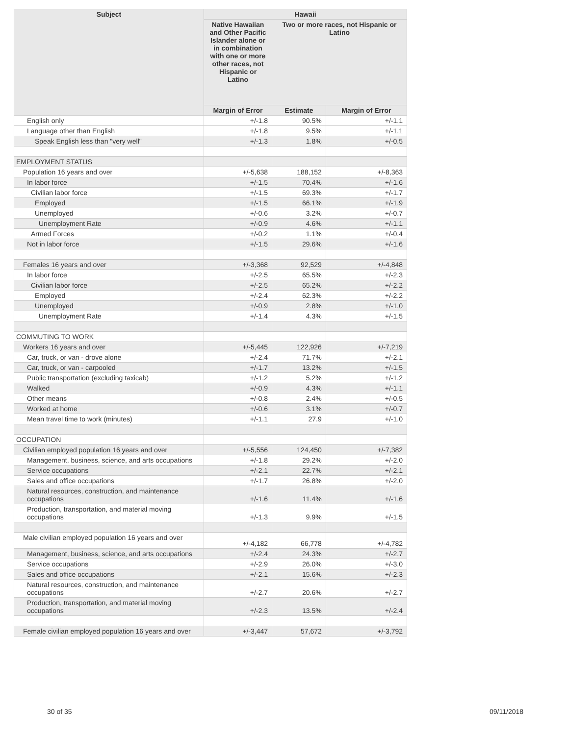| Subject | Hawaii | | |
| --- | --- | --- | --- |
| | Native Hawaiian and Other Pacific Islander alone or in combination with one or more other races, not Hispanic or Latino | Two or more races, not Hispanic or Latino | |
| | Margin of Error | Estimate | Margin of Error |
| English only | +/-1.8 | 90.5% | +/-1.1 |
| Language other than English | +/-1.8 | 9.5% | +/-1.1 |
| Speak English less than "very well" | +/-1.3 | 1.8% | +/-0.5 |
| EMPLOYMENT STATUS | | | |
| Population 16 years and over | +/-5,638 | 188,152 | +/-8,363 |
| In labor force | +/-1.5 | 70.4% | +/-1.6 |
| Civilian labor force | +/-1.5 | 69.3% | +/-1.7 |
| Employed | +/-1.5 | 66.1% | +/-1.9 |
| Unemployed | +/-0.6 | 3.2% | +/-0.7 |
| Unemployment Rate | +/-0.9 | 4.6% | +/-1.1 |
| Armed Forces | +/-0.2 | 1.1% | +/-0.4 |
| Not in labor force | +/-1.5 | 29.6% | +/-1.6 |
| Females 16 years and over | +/-3,368 | 92,529 | +/-4,848 |
| In labor force | +/-2.5 | 65.5% | +/-2.3 |
| Civilian labor force | +/-2.5 | 65.2% | +/-2.2 |
| Employed | +/-2.4 | 62.3% | +/-2.2 |
| Unemployed | +/-0.9 | 2.8% | +/-1.0 |
| Unemployment Rate | +/-1.4 | 4.3% | +/-1.5 |
| COMMUTING TO WORK | | | |
| Workers 16 years and over | +/-5,445 | 122,926 | +/-7,219 |
| Car, truck, or van - drove alone | +/-2.4 | 71.7% | +/-2.1 |
| Car, truck, or van - carpooled | +/-1.7 | 13.2% | +/-1.5 |
| Public transportation (excluding taxicab) | +/-1.2 | 5.2% | +/-1.2 |
| Walked | +/-0.9 | 4.3% | +/-1.1 |
| Other means | +/-0.8 | 2.4% | +/-0.5 |
| Worked at home | +/-0.6 | 3.1% | +/-0.7 |
| Mean travel time to work (minutes) | +/-1.1 | 27.9 | +/-1.0 |
| OCCUPATION | | | |
| Civilian employed population 16 years and over | +/-5,556 | 124,450 | +/-7,382 |
| Management, business, science, and arts occupations | +/-1.8 | 29.2% | +/-2.0 |
| Service occupations | +/-2.1 | 22.7% | +/-2.1 |
| Sales and office occupations | +/-1.7 | 26.8% | +/-2.0 |
| Natural resources, construction, and maintenance occupations | +/-1.6 | 11.4% | +/-1.6 |
| Production, transportation, and material moving occupations | +/-1.3 | 9.9% | +/-1.5 |
| Male civilian employed population 16 years and over | +/-4,182 | 66,778 | +/-4,782 |
| Management, business, science, and arts occupations | +/-2.4 | 24.3% | +/-2.7 |
| Service occupations | +/-2.9 | 26.0% | +/-3.0 |
| Sales and office occupations | +/-2.1 | 15.6% | +/-2.3 |
| Natural resources, construction, and maintenance occupations | +/-2.7 | 20.6% | +/-2.7 |
| Production, transportation, and material moving occupations | +/-2.3 | 13.5% | +/-2.4 |
| Female civilian employed population 16 years and over | +/-3,447 | 57,672 | +/-3,792 |
30 of 35 09/11/2018